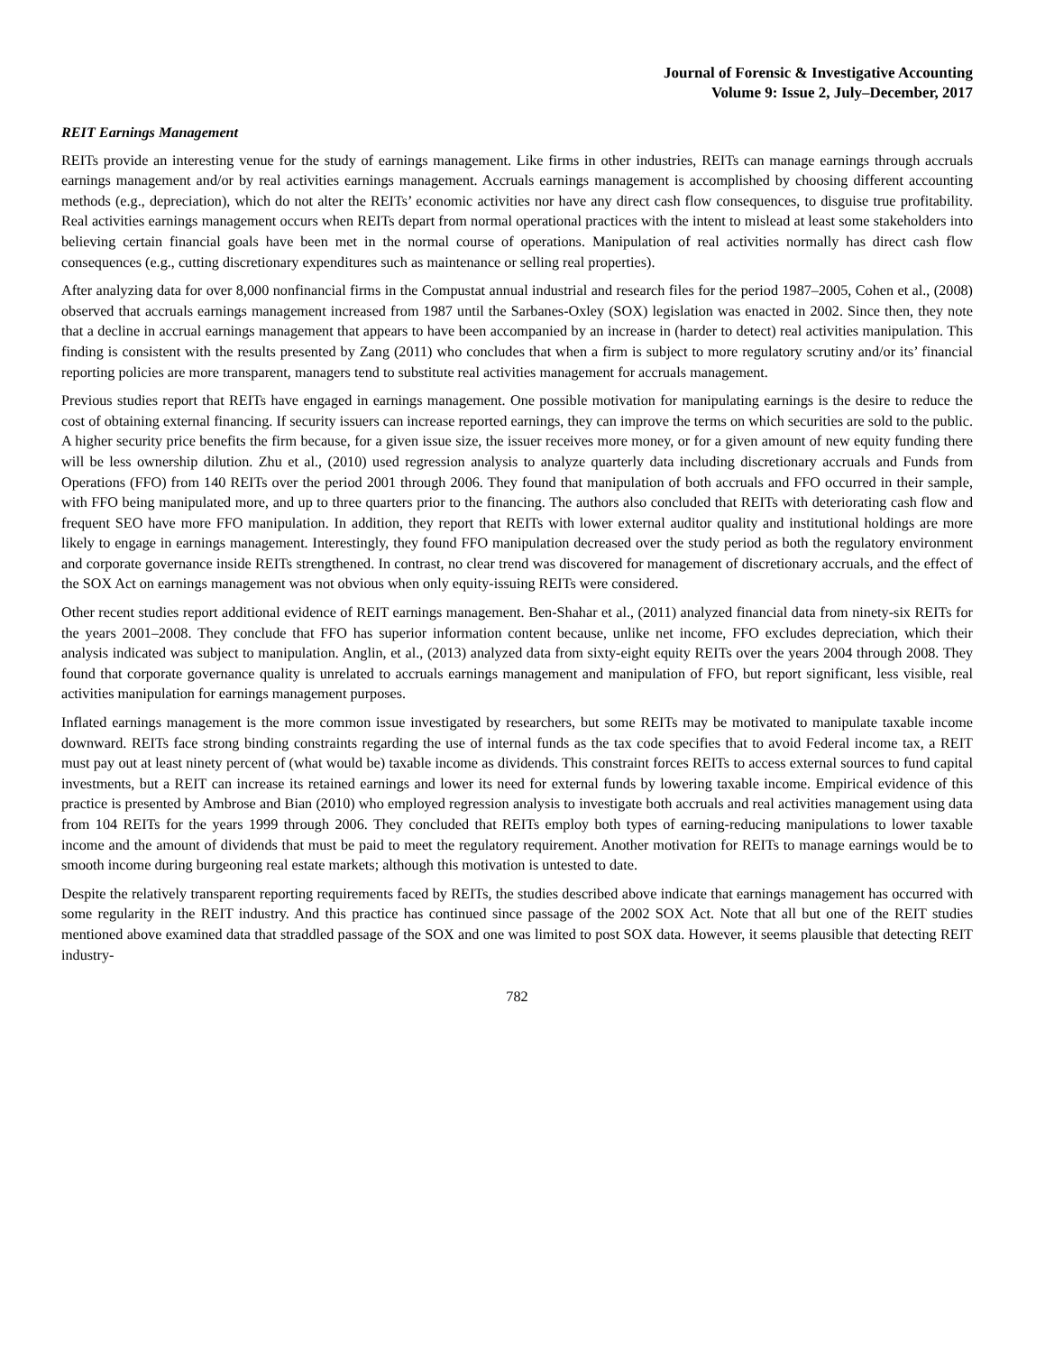Journal of Forensic & Investigative Accounting
Volume 9: Issue 2, July–December, 2017
REIT Earnings Management
REITs provide an interesting venue for the study of earnings management. Like firms in other industries, REITs can manage earnings through accruals earnings management and/or by real activities earnings management. Accruals earnings management is accomplished by choosing different accounting methods (e.g., depreciation), which do not alter the REITs’ economic activities nor have any direct cash flow consequences, to disguise true profitability. Real activities earnings management occurs when REITs depart from normal operational practices with the intent to mislead at least some stakeholders into believing certain financial goals have been met in the normal course of operations. Manipulation of real activities normally has direct cash flow consequences (e.g., cutting discretionary expenditures such as maintenance or selling real properties).
After analyzing data for over 8,000 nonfinancial firms in the Compustat annual industrial and research files for the period 1987–2005, Cohen et al., (2008) observed that accruals earnings management increased from 1987 until the Sarbanes-Oxley (SOX) legislation was enacted in 2002. Since then, they note that a decline in accrual earnings management that appears to have been accompanied by an increase in (harder to detect) real activities manipulation. This finding is consistent with the results presented by Zang (2011) who concludes that when a firm is subject to more regulatory scrutiny and/or its’ financial reporting policies are more transparent, managers tend to substitute real activities management for accruals management.
Previous studies report that REITs have engaged in earnings management. One possible motivation for manipulating earnings is the desire to reduce the cost of obtaining external financing. If security issuers can increase reported earnings, they can improve the terms on which securities are sold to the public. A higher security price benefits the firm because, for a given issue size, the issuer receives more money, or for a given amount of new equity funding there will be less ownership dilution. Zhu et al., (2010) used regression analysis to analyze quarterly data including discretionary accruals and Funds from Operations (FFO) from 140 REITs over the period 2001 through 2006. They found that manipulation of both accruals and FFO occurred in their sample, with FFO being manipulated more, and up to three quarters prior to the financing. The authors also concluded that REITs with deteriorating cash flow and frequent SEO have more FFO manipulation. In addition, they report that REITs with lower external auditor quality and institutional holdings are more likely to engage in earnings management. Interestingly, they found FFO manipulation decreased over the study period as both the regulatory environment and corporate governance inside REITs strengthened. In contrast, no clear trend was discovered for management of discretionary accruals, and the effect of the SOX Act on earnings management was not obvious when only equity-issuing REITs were considered.
Other recent studies report additional evidence of REIT earnings management. Ben-Shahar et al., (2011) analyzed financial data from ninety-six REITs for the years 2001–2008. They conclude that FFO has superior information content because, unlike net income, FFO excludes depreciation, which their analysis indicated was subject to manipulation. Anglin, et al., (2013) analyzed data from sixty-eight equity REITs over the years 2004 through 2008. They found that corporate governance quality is unrelated to accruals earnings management and manipulation of FFO, but report significant, less visible, real activities manipulation for earnings management purposes.
Inflated earnings management is the more common issue investigated by researchers, but some REITs may be motivated to manipulate taxable income downward. REITs face strong binding constraints regarding the use of internal funds as the tax code specifies that to avoid Federal income tax, a REIT must pay out at least ninety percent of (what would be) taxable income as dividends. This constraint forces REITs to access external sources to fund capital investments, but a REIT can increase its retained earnings and lower its need for external funds by lowering taxable income. Empirical evidence of this practice is presented by Ambrose and Bian (2010) who employed regression analysis to investigate both accruals and real activities management using data from 104 REITs for the years 1999 through 2006. They concluded that REITs employ both types of earning-reducing manipulations to lower taxable income and the amount of dividends that must be paid to meet the regulatory requirement. Another motivation for REITs to manage earnings would be to smooth income during burgeoning real estate markets; although this motivation is untested to date.
Despite the relatively transparent reporting requirements faced by REITs, the studies described above indicate that earnings management has occurred with some regularity in the REIT industry. And this practice has continued since passage of the 2002 SOX Act. Note that all but one of the REIT studies mentioned above examined data that straddled passage of the SOX and one was limited to post SOX data. However, it seems plausible that detecting REIT industry-
782